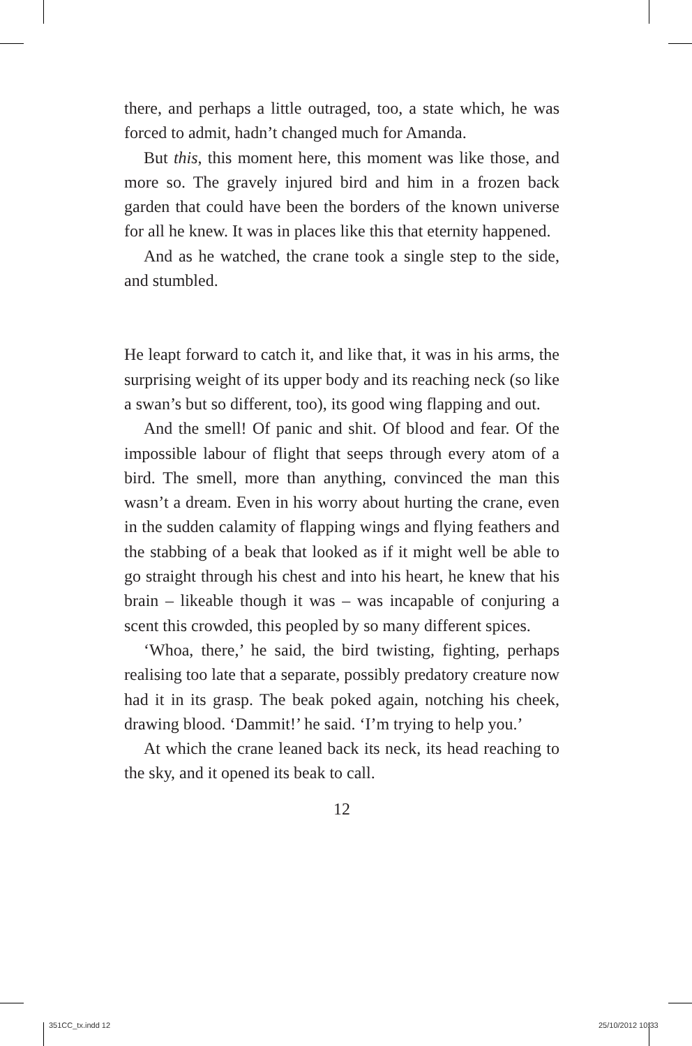there, and perhaps a little outraged, too, a state which, he was forced to admit, hadn’t changed much for Amanda.
But this, this moment here, this moment was like those, and more so. The gravely injured bird and him in a frozen back garden that could have been the borders of the known universe for all he knew. It was in places like this that eternity happened.
And as he watched, the crane took a single step to the side, and stumbled.
He leapt forward to catch it, and like that, it was in his arms, the surprising weight of its upper body and its reaching neck (so like a swan’s but so different, too), its good wing flapping and out.
And the smell! Of panic and shit. Of blood and fear. Of the impossible labour of flight that seeps through every atom of a bird. The smell, more than anything, convinced the man this wasn’t a dream. Even in his worry about hurting the crane, even in the sudden calamity of flapping wings and flying feathers and the stabbing of a beak that looked as if it might well be able to go straight through his chest and into his heart, he knew that his brain – likeable though it was – was incapable of conjuring a scent this crowded, this peopled by so many different spices.
‘Whoa, there,’ he said, the bird twisting, fighting, perhaps realising too late that a separate, possibly predatory creature now had it in its grasp. The beak poked again, notching his cheek, drawing blood. ‘Dammit!’ he said. ‘I’m trying to help you.’
At which the crane leaned back its neck, its head reaching to the sky, and it opened its beak to call.
12
351CC_tx.indd 12 25/10/2012 10:33